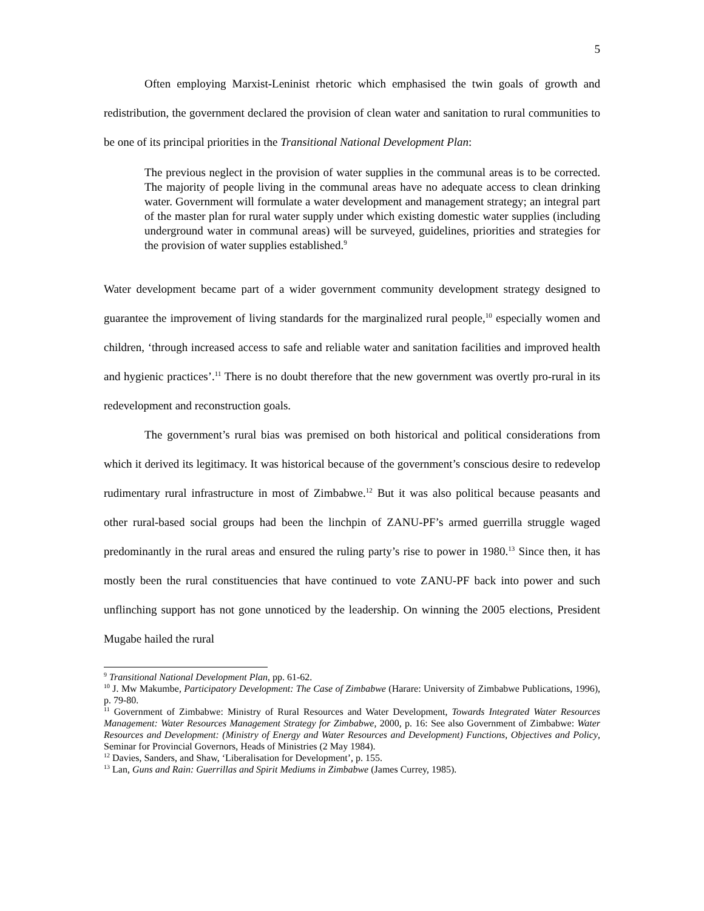5
Often employing Marxist-Leninist rhetoric which emphasised the twin goals of growth and redistribution, the government declared the provision of clean water and sanitation to rural communities to be one of its principal priorities in the Transitional National Development Plan:
The previous neglect in the provision of water supplies in the communal areas is to be corrected. The majority of people living in the communal areas have no adequate access to clean drinking water. Government will formulate a water development and management strategy; an integral part of the master plan for rural water supply under which existing domestic water supplies (including underground water in communal areas) will be surveyed, guidelines, priorities and strategies for the provision of water supplies established.<sup>9</sup>
Water development became part of a wider government community development strategy designed to guarantee the improvement of living standards for the marginalized rural people,<sup>10</sup> especially women and children, ‘through increased access to safe and reliable water and sanitation facilities and improved health and hygienic practices’.<sup>11</sup> There is no doubt therefore that the new government was overtly pro-rural in its redevelopment and reconstruction goals.
The government’s rural bias was premised on both historical and political considerations from which it derived its legitimacy. It was historical because of the government’s conscious desire to redevelop rudimentary rural infrastructure in most of Zimbabwe.<sup>12</sup> But it was also political because peasants and other rural-based social groups had been the linchpin of ZANU-PF’s armed guerrilla struggle waged predominantly in the rural areas and ensured the ruling party’s rise to power in 1980.<sup>13</sup> Since then, it has mostly been the rural constituencies that have continued to vote ZANU-PF back into power and such unflinching support has not gone unnoticed by the leadership. On winning the 2005 elections, President Mugabe hailed the rural
<sup>9</sup> Transitional National Development Plan, pp. 61-62.
<sup>10</sup> J. Mw Makumbe, Participatory Development: The Case of Zimbabwe (Harare: University of Zimbabwe Publications, 1996), p. 79-80.
<sup>11</sup> Government of Zimbabwe: Ministry of Rural Resources and Water Development, Towards Integrated Water Resources Management: Water Resources Management Strategy for Zimbabwe, 2000, p. 16: See also Government of Zimbabwe: Water Resources and Development: (Ministry of Energy and Water Resources and Development) Functions, Objectives and Policy, Seminar for Provincial Governors, Heads of Ministries (2 May 1984).
<sup>12</sup> Davies, Sanders, and Shaw, ‘Liberalisation for Development’, p. 155.
<sup>13</sup> Lan, Guns and Rain: Guerrillas and Spirit Mediums in Zimbabwe (James Currey, 1985).